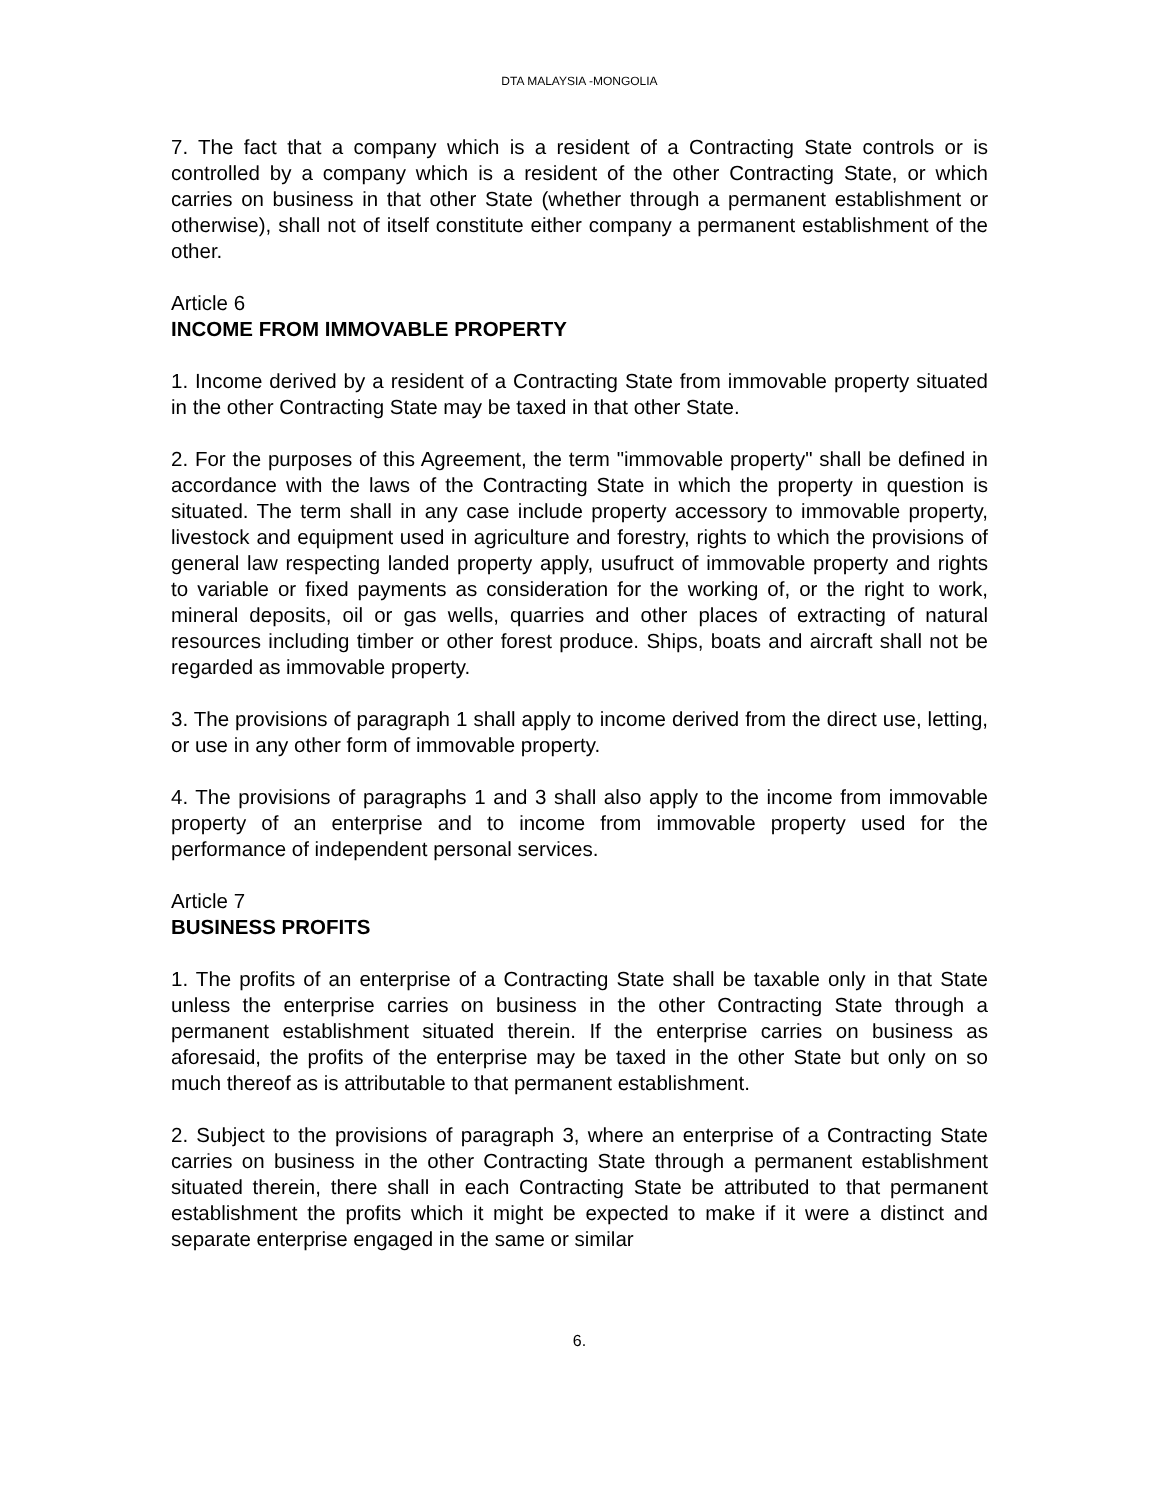DTA MALAYSIA -MONGOLIA
7. The fact that a company which is a resident of a Contracting State controls or is controlled by a company which is a resident of the other Contracting State, or which carries on business in that other State (whether through a permanent establishment or otherwise), shall not of itself constitute either company a permanent establishment of the other.
Article 6
INCOME FROM IMMOVABLE PROPERTY
1. Income derived by a resident of a Contracting State from immovable property situated in the other Contracting State may be taxed in that other State.
2. For the purposes of this Agreement, the term "immovable property" shall be defined in accordance with the laws of the Contracting State in which the property in question is situated. The term shall in any case include property accessory to immovable property, livestock and equipment used in agriculture and forestry, rights to which the provisions of general law respecting landed property apply, usufruct of immovable property and rights to variable or fixed payments as consideration for the working of, or the right to work, mineral deposits, oil or gas wells, quarries and other places of extracting of natural resources including timber or other forest produce. Ships, boats and aircraft shall not be regarded as immovable property.
3. The provisions of paragraph 1 shall apply to income derived from the direct use, letting, or use in any other form of immovable property.
4. The provisions of paragraphs 1 and 3 shall also apply to the income from immovable property of an enterprise and to income from immovable property used for the performance of independent personal services.
Article 7
BUSINESS PROFITS
1. The profits of an enterprise of a Contracting State shall be taxable only in that State unless the enterprise carries on business in the other Contracting State through a permanent establishment situated therein. If the enterprise carries on business as aforesaid, the profits of the enterprise may be taxed in the other State but only on so much thereof as is attributable to that permanent establishment.
2. Subject to the provisions of paragraph 3, where an enterprise of a Contracting State carries on business in the other Contracting State through a permanent establishment situated therein, there shall in each Contracting State be attributed to that permanent establishment the profits which it might be expected to make if it were a distinct and separate enterprise engaged in the same or similar
6.